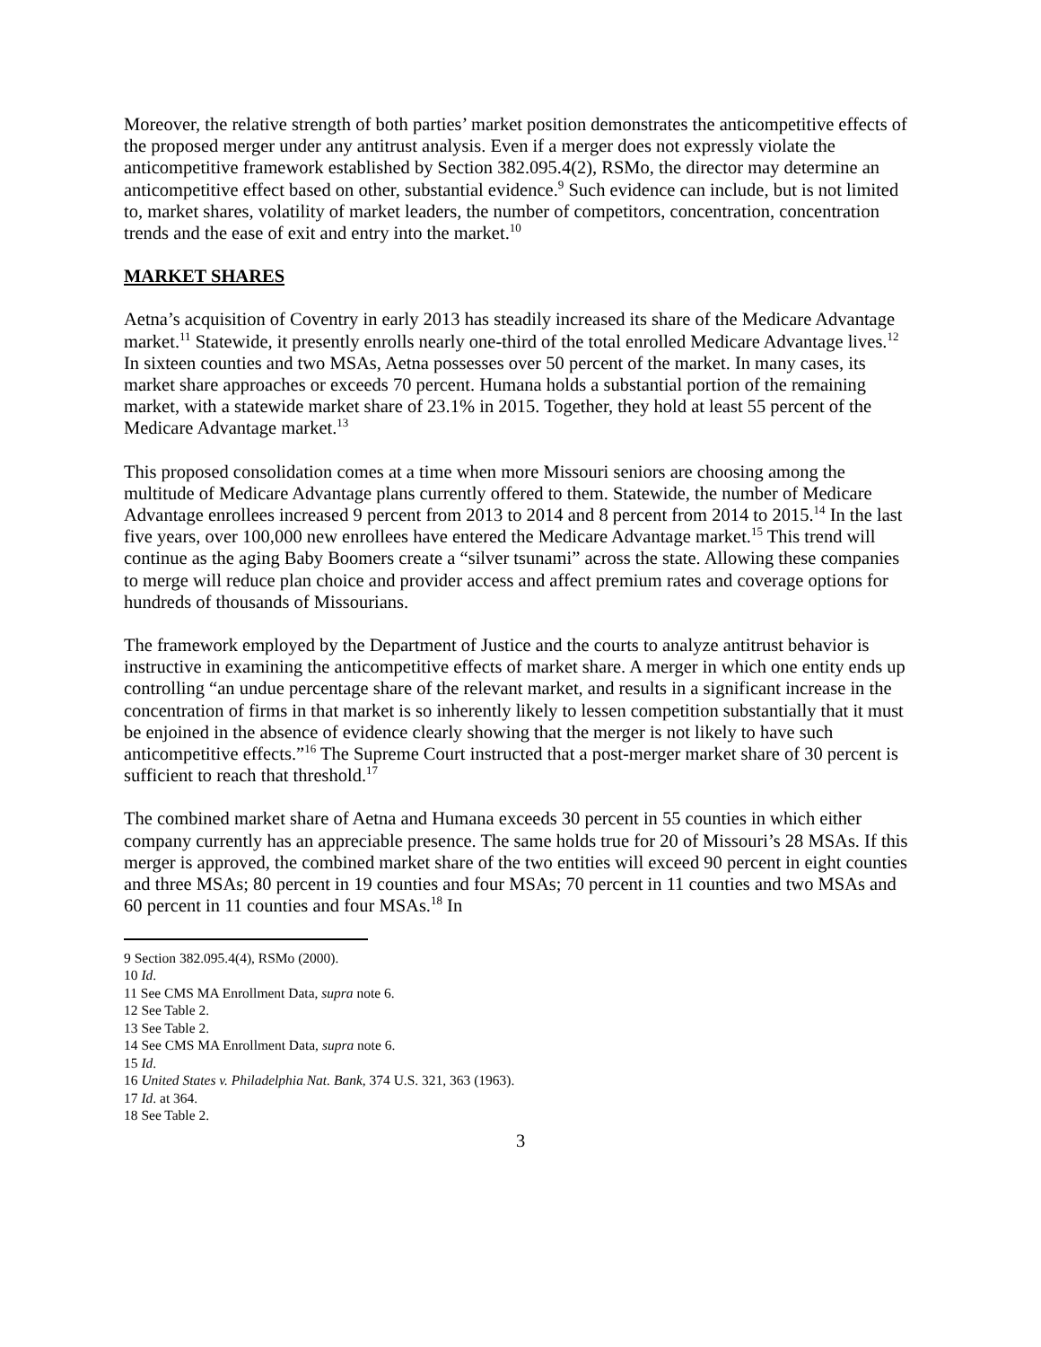Moreover, the relative strength of both parties’ market position demonstrates the anticompetitive effects of the proposed merger under any antitrust analysis. Even if a merger does not expressly violate the anticompetitive framework established by Section 382.095.4(2), RSMo, the director may determine an anticompetitive effect based on other, substantial evidence.<sup>9</sup> Such evidence can include, but is not limited to, market shares, volatility of market leaders, the number of competitors, concentration, concentration trends and the ease of exit and entry into the market.<sup>10</sup>
MARKET SHARES
Aetna’s acquisition of Coventry in early 2013 has steadily increased its share of the Medicare Advantage market.<sup>11</sup> Statewide, it presently enrolls nearly one-third of the total enrolled Medicare Advantage lives.<sup>12</sup> In sixteen counties and two MSAs, Aetna possesses over 50 percent of the market. In many cases, its market share approaches or exceeds 70 percent. Humana holds a substantial portion of the remaining market, with a statewide market share of 23.1% in 2015. Together, they hold at least 55 percent of the Medicare Advantage market.<sup>13</sup>
This proposed consolidation comes at a time when more Missouri seniors are choosing among the multitude of Medicare Advantage plans currently offered to them. Statewide, the number of Medicare Advantage enrollees increased 9 percent from 2013 to 2014 and 8 percent from 2014 to 2015.<sup>14</sup> In the last five years, over 100,000 new enrollees have entered the Medicare Advantage market.<sup>15</sup> This trend will continue as the aging Baby Boomers create a “silver tsunami” across the state. Allowing these companies to merge will reduce plan choice and provider access and affect premium rates and coverage options for hundreds of thousands of Missourians.
The framework employed by the Department of Justice and the courts to analyze antitrust behavior is instructive in examining the anticompetitive effects of market share. A merger in which one entity ends up controlling “an undue percentage share of the relevant market, and results in a significant increase in the concentration of firms in that market is so inherently likely to lessen competition substantially that it must be enjoined in the absence of evidence clearly showing that the merger is not likely to have such anticompetitive effects.”<sup>16</sup> The Supreme Court instructed that a post-merger market share of 30 percent is sufficient to reach that threshold.<sup>17</sup>
The combined market share of Aetna and Humana exceeds 30 percent in 55 counties in which either company currently has an appreciable presence. The same holds true for 20 of Missouri’s 28 MSAs. If this merger is approved, the combined market share of the two entities will exceed 90 percent in eight counties and three MSAs; 80 percent in 19 counties and four MSAs; 70 percent in 11 counties and two MSAs and 60 percent in 11 counties and four MSAs.<sup>18</sup> In
9 Section 382.095.4(4), RSMo (2000).
10 Id.
11 See CMS MA Enrollment Data, supra note 6.
12 See Table 2.
13 See Table 2.
14 See CMS MA Enrollment Data, supra note 6.
15 Id.
16 United States v. Philadelphia Nat. Bank, 374 U.S. 321, 363 (1963).
17 Id. at 364.
18 See Table 2.
3